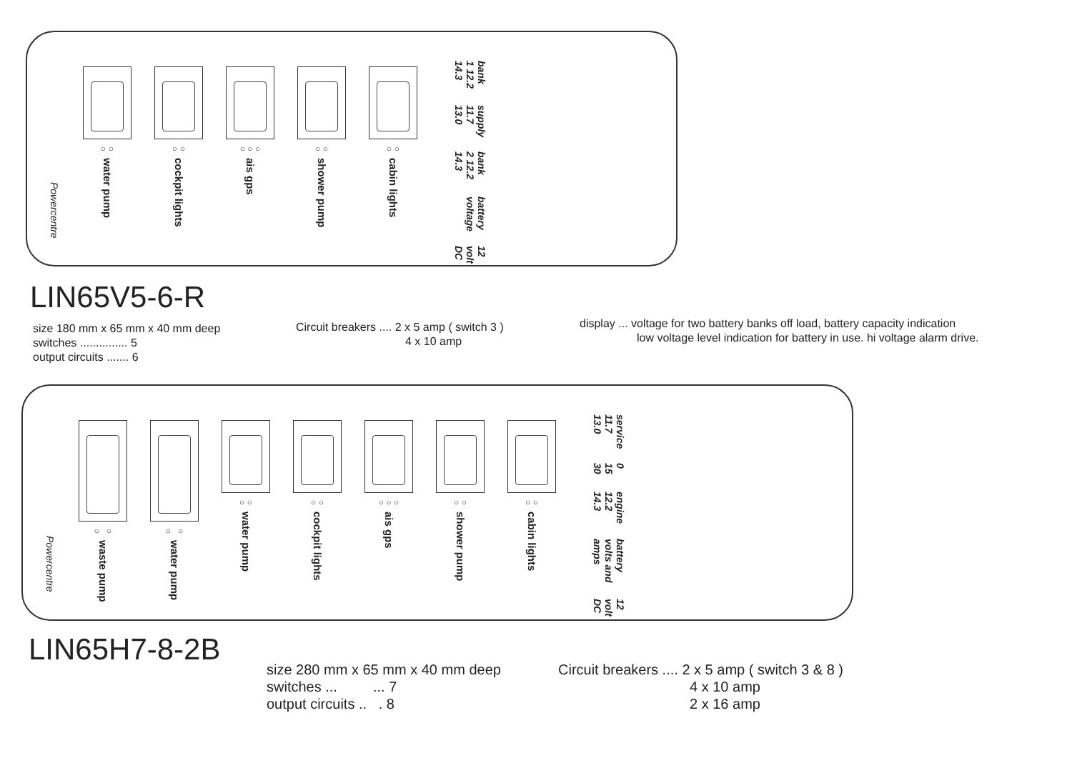Powercentre
○ ○
water pump
○ ○
cockpit lights
○ ○ ○
ais gps
○ ○
shower pump
○ ○
cabin lights
bank 1 12.2 14.3 supply 11.7 13.0 bank 2 12.2 14.3 battery voltage 12 volt DC
LIN65V5-6-R
size 180 mm x 65 mm x 40 mm deep
switches ............... 5
output circuits ....... 6
Circuit breakers .... 2 x 5 amp ( switch 3 )
4 x 10 amp
display ... voltage for two battery banks off load, battery capacity indication
low voltage level indication for battery in use. hi voltage alarm drive.
Powercentre
○ ○
waste pump
○ ○
water pump
○ ○
water pump
○ ○
cockpit lights
○ ○ ○
ais gps
○ ○
shower pump
○ ○
cabin lights
service 11.7 13.0 0 15 30 engine 12.2 14.3 battery volts and amps 12 volt DC
LIN65H7-8-2B
size 280 mm x 65 mm x 40 mm deep
switches ... ... 7
output circuits .. . 8
Circuit breakers .... 2 x 5 amp ( switch 3 & 8 )
4 x 10 amp
2 x 16 amp